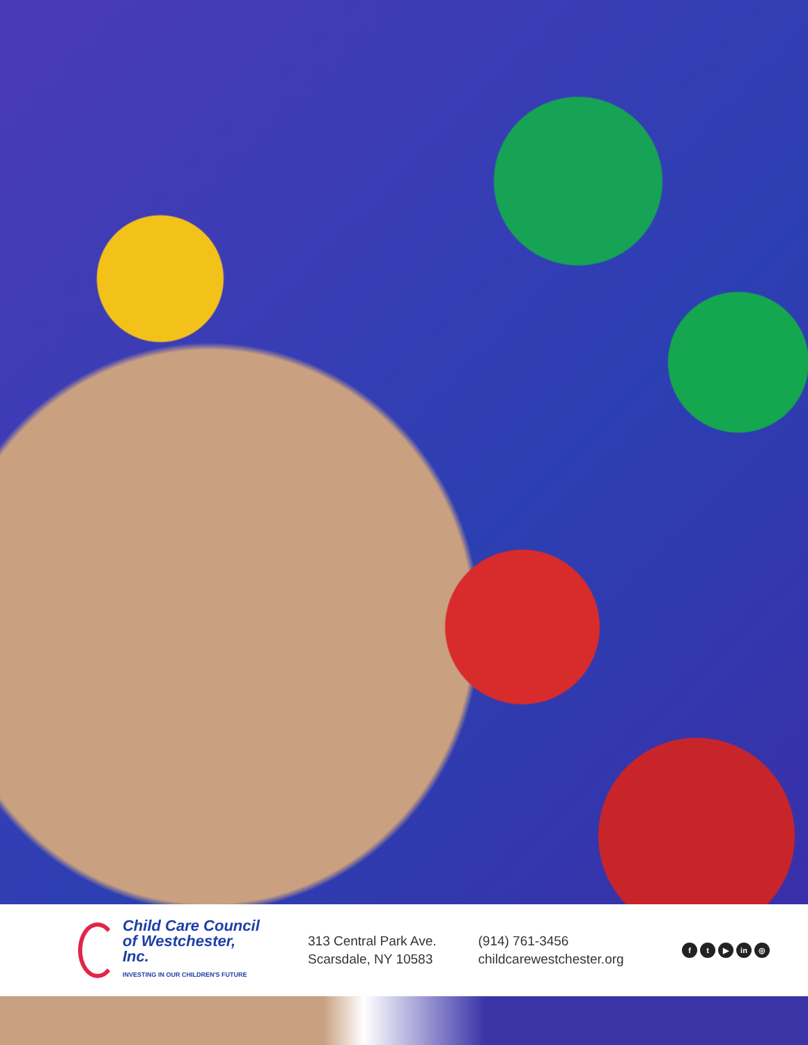Child Care Council
of Westchester, Inc.
INVESTING IN OUR CHILDREN'S FUTURE
313 Central Park Ave.
Scarsdale, NY 10583
(914) 761-3456
childcarewestchester.org
ft ▶ in ◎